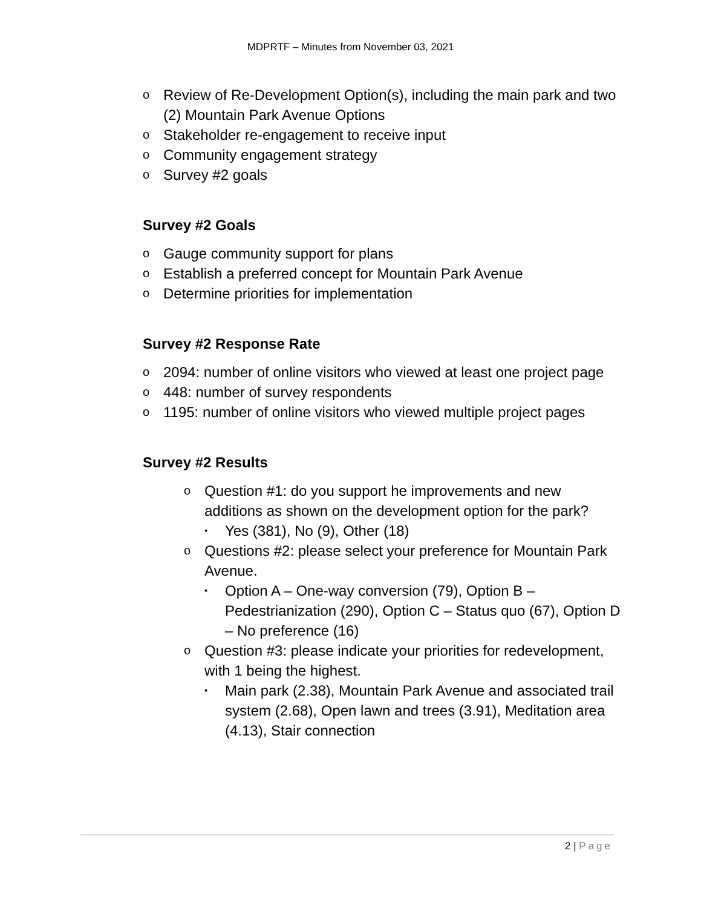MDPRTF – Minutes from November 03, 2021
o Review of Re-Development Option(s), including the main park and two (2) Mountain Park Avenue Options
o Stakeholder re-engagement to receive input
o Community engagement strategy
o Survey #2 goals
Survey #2 Goals
o Gauge community support for plans
o Establish a preferred concept for Mountain Park Avenue
o Determine priorities for implementation
Survey #2 Response Rate
o 2094: number of online visitors who viewed at least one project page
o 448: number of survey respondents
o 1195: number of online visitors who viewed multiple project pages
Survey #2 Results
o Question #1: do you support he improvements and new additions as shown on the development option for the park?
▪ Yes (381), No (9), Other (18)
o Questions #2: please select your preference for Mountain Park Avenue.
▪ Option A – One-way conversion (79), Option B – Pedestrianization (290), Option C – Status quo (67), Option D – No preference (16)
o Question #3: please indicate your priorities for redevelopment, with 1 being the highest.
▪ Main park (2.38), Mountain Park Avenue and associated trail system (2.68), Open lawn and trees (3.91), Meditation area (4.13), Stair connection
2 | Page